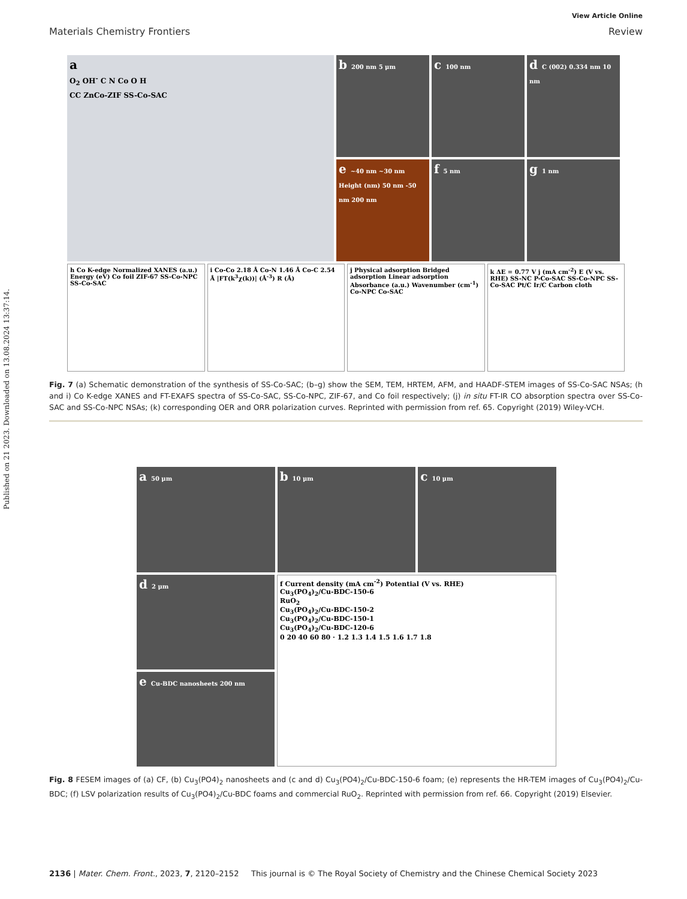Published on 21 2023. Downloaded on 13.08.2024 13:37:14.
View Article Online
Materials Chemistry Frontiers Review
a
O<sub>2</sub> OH<sup>-</sup> C N Co O H
CC ZnCo-ZIF SS-Co-SAC
b 200 nm 5 μm
c 100 nm
d C (002) 0.334 nm 10 nm
e ~40 nm ~30 nm Height (nm) 50 nm -50 nm 200 nm
f 5 nm
g 1 nm
h Co K-edge Normalized XANES (a.u.) Energy (eV) Co foil ZIF-67 SS-Co-NPC SS-Co-SAC
i Co-Co 2.18 Å Co-N 1.46 Å Co-C 2.54 Å |FT(k<sup>3</sup>χ(k))| (Å<sup>-3</sup>) R (Å)
j Physical adsorption Bridged adsorption Linear adsorption Absorbance (a.u.) Wavenumber (cm<sup>-1</sup>) Co-NPC Co-SAC
k ΔE = 0.77 V j (mA cm<sup>-2</sup>) E (V vs. RHE) SS-NC P-Co-SAC SS-Co-NPC SS-Co-SAC Pt/C Ir/C Carbon cloth
Fig. 7 (a) Schematic demonstration of the synthesis of SS-Co-SAC; (b–g) show the SEM, TEM, HRTEM, AFM, and HAADF-STEM images of SS-Co-SAC NSAs; (h and i) Co K-edge XANES and FT-EXAFS spectra of SS-Co-SAC, SS-Co-NPC, ZIF-67, and Co foil respectively; (j) in situ FT-IR CO absorption spectra over SS-Co-SAC and SS-Co-NPC NSAs; (k) corresponding OER and ORR polarization curves. Reprinted with permission from ref. 65. Copyright (2019) Wiley-VCH.
a 50 μm
b 10 μm
c 10 μm
d 2 μm
e Cu-BDC nanosheets 200 nm
f Current density (mA cm<sup>-2</sup>) Potential (V vs. RHE)
Cu<sub>3</sub>(PO<sub>4</sub>)<sub>2</sub>/Cu-BDC-150-6
RuO<sub>2</sub>
Cu<sub>3</sub>(PO<sub>4</sub>)<sub>2</sub>/Cu-BDC-150-2
Cu<sub>3</sub>(PO<sub>4</sub>)<sub>2</sub>/Cu-BDC-150-1
Cu<sub>3</sub>(PO<sub>4</sub>)<sub>2</sub>/Cu-BDC-120-6
0 20 40 60 80 · 1.2 1.3 1.4 1.5 1.6 1.7 1.8
Fig. 8 FESEM images of (a) CF, (b) Cu<sub>3</sub>(PO4)<sub>2</sub> nanosheets and (c and d) Cu<sub>3</sub>(PO4)<sub>2</sub>/Cu-BDC-150-6 foam; (e) represents the HR-TEM images of Cu<sub>3</sub>(PO4)<sub>2</sub>/Cu-BDC; (f) LSV polarization results of Cu<sub>3</sub>(PO4)<sub>2</sub>/Cu-BDC foams and commercial RuO<sub>2</sub>. Reprinted with permission from ref. 66. Copyright (2019) Elsevier.
2136 | Mater. Chem. Front., 2023, 7, 2120–2152 This journal is © The Royal Society of Chemistry and the Chinese Chemical Society 2023